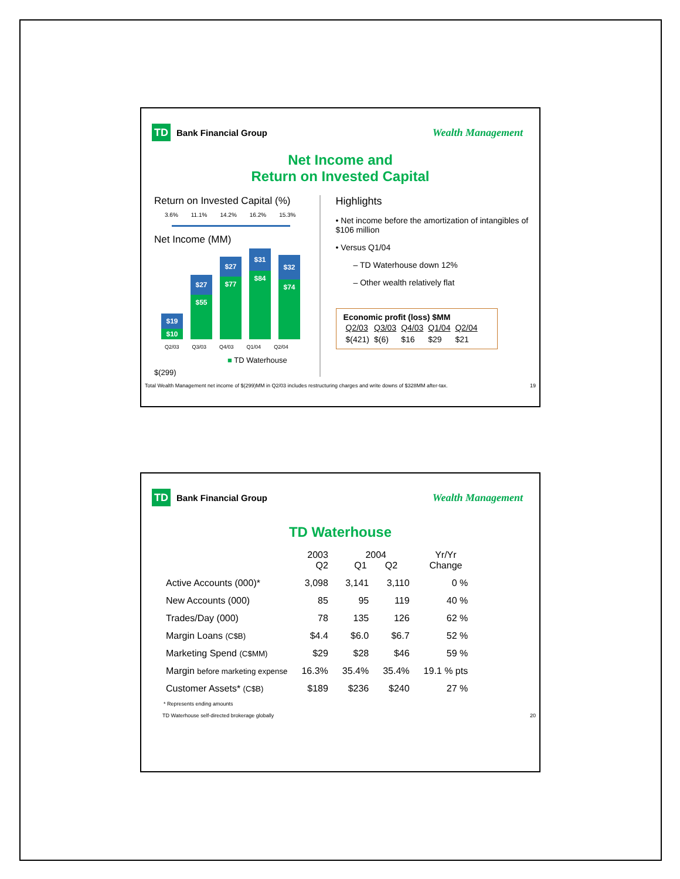TD Bank Financial Group
Wealth Management
Net Income and
Return on Invested Capital
Return on Invested Capital (%)
3.6% 11.1% 14.2% 16.2% 15.3%
Net Income (MM)
$19
$10
$27
$55
$27
$77
$31
$84
$32
$74
Q2/03 Q3/03 Q4/03 Q1/04 Q2/04
■ TD Waterhouse
$(299)
Highlights
• Net income before the amortization of intangibles of $106 million
• Versus Q1/04
– TD Waterhouse down 12%
– Other wealth relatively flat
Economic profit (loss) $MM
| Q2/03 | Q3/03 | Q4/03 | Q1/04 | Q2/04 |
| $(421) | $(6) | $16 | $29 | $21 |
Total Wealth Management net income of $(299)MM in Q2/03 includes restructuring charges and write downs of $328MM after-tax. 19
TD Bank Financial Group
Wealth Management
TD Waterhouse
| | 2003 Q2 | 2004 Q1 Q2 | | Yr/Yr Change |
| --- | --- | --- | --- | --- |
| Active Accounts (000)* | 3,098 | 3,141 | 3,110 | 0 % |
| New Accounts (000) | 85 | 95 | 119 | 40 % |
| Trades/Day (000) | 78 | 135 | 126 | 62 % |
| Margin Loans (C$B) | $4.4 | $6.0 | $6.7 | 52 % |
| Marketing Spend (C$MM) | $29 | $28 | $46 | 59 % |
| Margin before marketing expense | 16.3% | 35.4% | 35.4% | 19.1 % pts |
| Customer Assets* (C$B) | $189 | $236 | $240 | 27 % |
* Represents ending amounts
TD Waterhouse self-directed brokerage globally 20